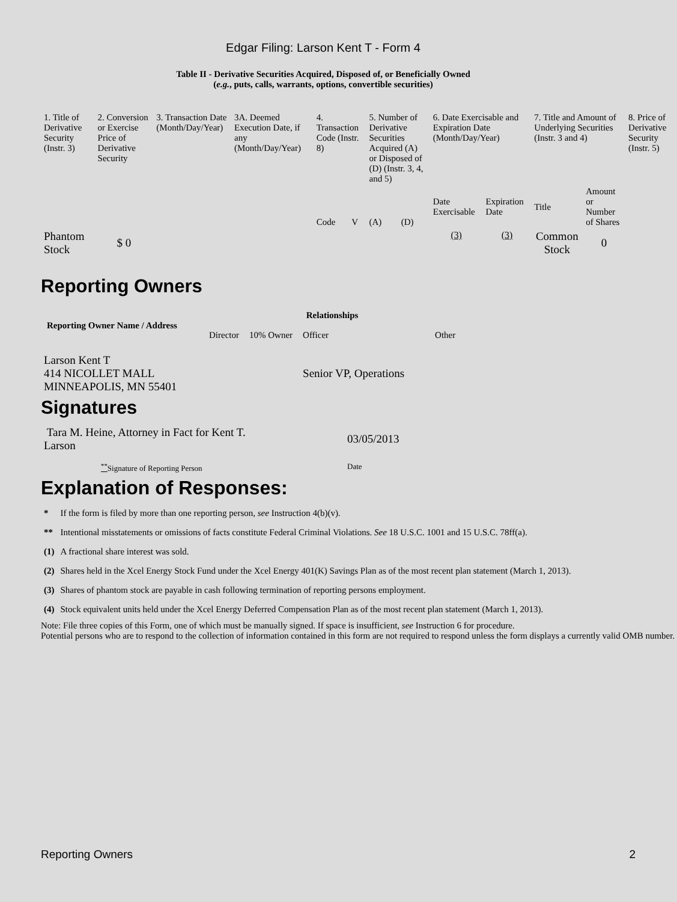Edgar Filing: Larson Kent T - Form 4
Table II - Derivative Securities Acquired, Disposed of, or Beneficially Owned
(e.g., puts, calls, warrants, options, convertible securities)
| 1. Title of Derivative Security (Instr. 3) | 2. Conversion or Exercise Price of Derivative Security | 3. Transaction Date (Month/Day/Year) | 3A. Deemed Execution Date, if any (Month/Day/Year) | 4. Transaction Code (Instr. 8) | | 5. Number of Derivative Securities Acquired (A) or Disposed of (D) (Instr. 3, 4, and 5) | | 6. Date Exercisable and Expiration Date (Month/Day/Year) | | 7. Title and Amount of Underlying Securities (Instr. 3 and 4) | | 8. Price of Derivative Security (Instr. 5) |
| | | | | Code | V | (A) | (D) | Date Exercisable | Expiration Date | Title | Amount or Number of Shares | |
| Phantom Stock | $ 0 | | | | | | | <sup>(3)</sup> | <sup>(3)</sup> | Common Stock | 0 | |
Reporting Owners
| Reporting Owner Name / Address | Relationships | | | |
| --- | --- | --- | --- | --- |
| | Director | 10% Owner | Officer | Other |
| Larson Kent T 414 NICOLLET MALL MINNEAPOLIS, MN 55401 | | | Senior VP, Operations | |
Signatures
| Tara M. Heine, Attorney in Fact for Kent T. Larson | 03/05/2013 |
| <sup>**</sup> Signature of Reporting Person | Date |
Explanation of Responses:
| * | If the form is filed by more than one reporting person, see Instruction 4(b)(v). |
| ** | Intentional misstatements or omissions of facts constitute Federal Criminal Violations. See 18 U.S.C. 1001 and 15 U.S.C. 78ff(a). |
| (1) | A fractional share interest was sold. |
| (2) | Shares held in the Xcel Energy Stock Fund under the Xcel Energy 401(K) Savings Plan as of the most recent plan statement (March 1, 2013). |
| (3) | Shares of phantom stock are payable in cash following termination of reporting persons employment. |
| (4) | Stock equivalent units held under the Xcel Energy Deferred Compensation Plan as of the most recent plan statement (March 1, 2013). |
Note: File three copies of this Form, one of which must be manually signed. If space is insufficient, see Instruction 6 for procedure.
Potential persons who are to respond to the collection of information contained in this form are not required to respond unless the form displays a currently valid OMB number.
Reporting Owners 2